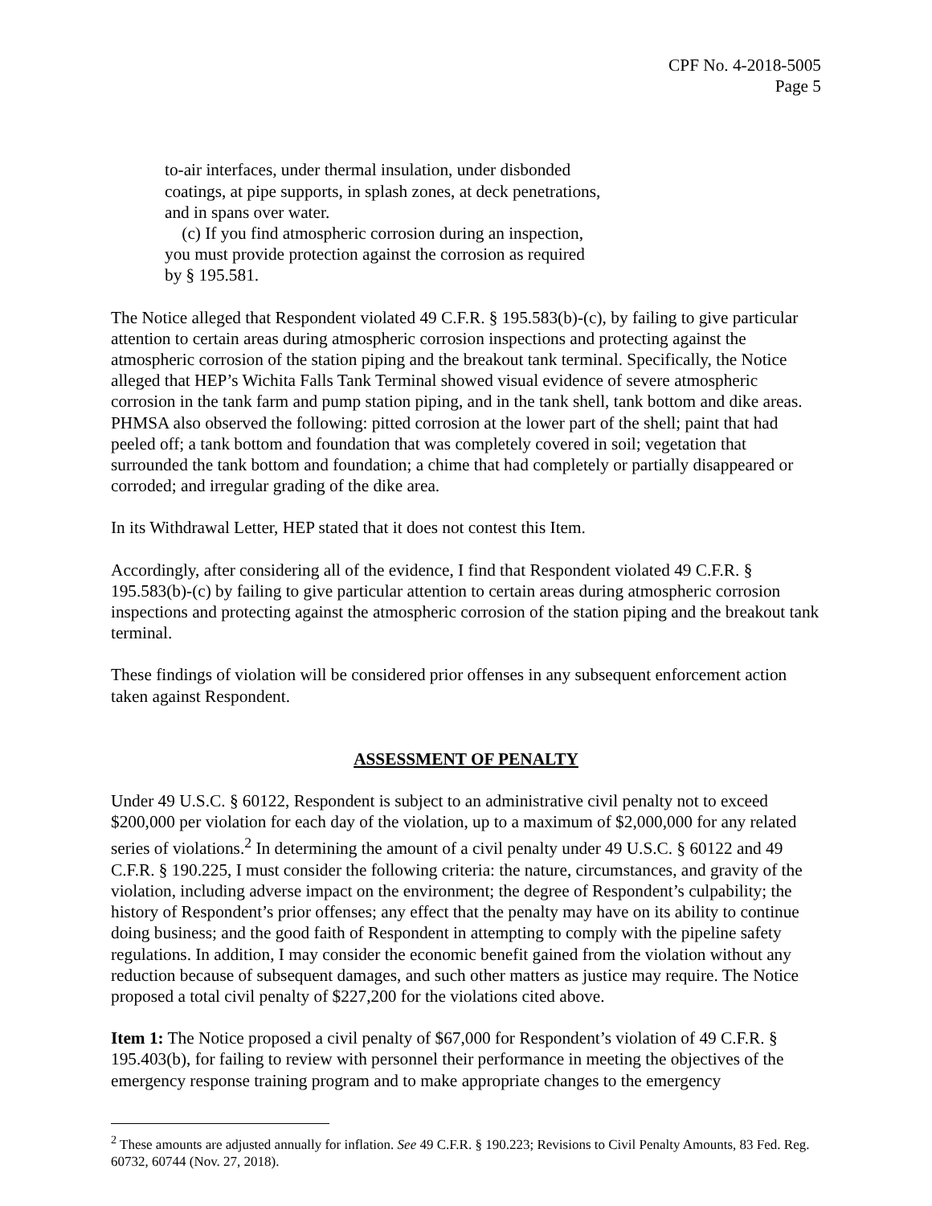CPF No. 4-2018-5005
Page 5
to-air interfaces, under thermal insulation, under disbonded coatings, at pipe supports, in splash zones, at deck penetrations, and in spans over water.
(c) If you find atmospheric corrosion during an inspection, you must provide protection against the corrosion as required by § 195.581.
The Notice alleged that Respondent violated 49 C.F.R. § 195.583(b)-(c), by failing to give particular attention to certain areas during atmospheric corrosion inspections and protecting against the atmospheric corrosion of the station piping and the breakout tank terminal. Specifically, the Notice alleged that HEP’s Wichita Falls Tank Terminal showed visual evidence of severe atmospheric corrosion in the tank farm and pump station piping, and in the tank shell, tank bottom and dike areas. PHMSA also observed the following: pitted corrosion at the lower part of the shell; paint that had peeled off; a tank bottom and foundation that was completely covered in soil; vegetation that surrounded the tank bottom and foundation; a chime that had completely or partially disappeared or corroded; and irregular grading of the dike area.
In its Withdrawal Letter, HEP stated that it does not contest this Item.
Accordingly, after considering all of the evidence, I find that Respondent violated 49 C.F.R. § 195.583(b)-(c) by failing to give particular attention to certain areas during atmospheric corrosion inspections and protecting against the atmospheric corrosion of the station piping and the breakout tank terminal.
These findings of violation will be considered prior offenses in any subsequent enforcement action taken against Respondent.
ASSESSMENT OF PENALTY
Under 49 U.S.C. § 60122, Respondent is subject to an administrative civil penalty not to exceed $200,000 per violation for each day of the violation, up to a maximum of $2,000,000 for any related series of violations.<sup>2</sup> In determining the amount of a civil penalty under 49 U.S.C. § 60122 and 49 C.F.R. § 190.225, I must consider the following criteria: the nature, circumstances, and gravity of the violation, including adverse impact on the environment; the degree of Respondent’s culpability; the history of Respondent’s prior offenses; any effect that the penalty may have on its ability to continue doing business; and the good faith of Respondent in attempting to comply with the pipeline safety regulations. In addition, I may consider the economic benefit gained from the violation without any reduction because of subsequent damages, and such other matters as justice may require. The Notice proposed a total civil penalty of $227,200 for the violations cited above.
Item 1: The Notice proposed a civil penalty of $67,000 for Respondent’s violation of 49 C.F.R. § 195.403(b), for failing to review with personnel their performance in meeting the objectives of the emergency response training program and to make appropriate changes to the emergency
<sup>2</sup> These amounts are adjusted annually for inflation. See 49 C.F.R. § 190.223; Revisions to Civil Penalty Amounts, 83 Fed. Reg. 60732, 60744 (Nov. 27, 2018).